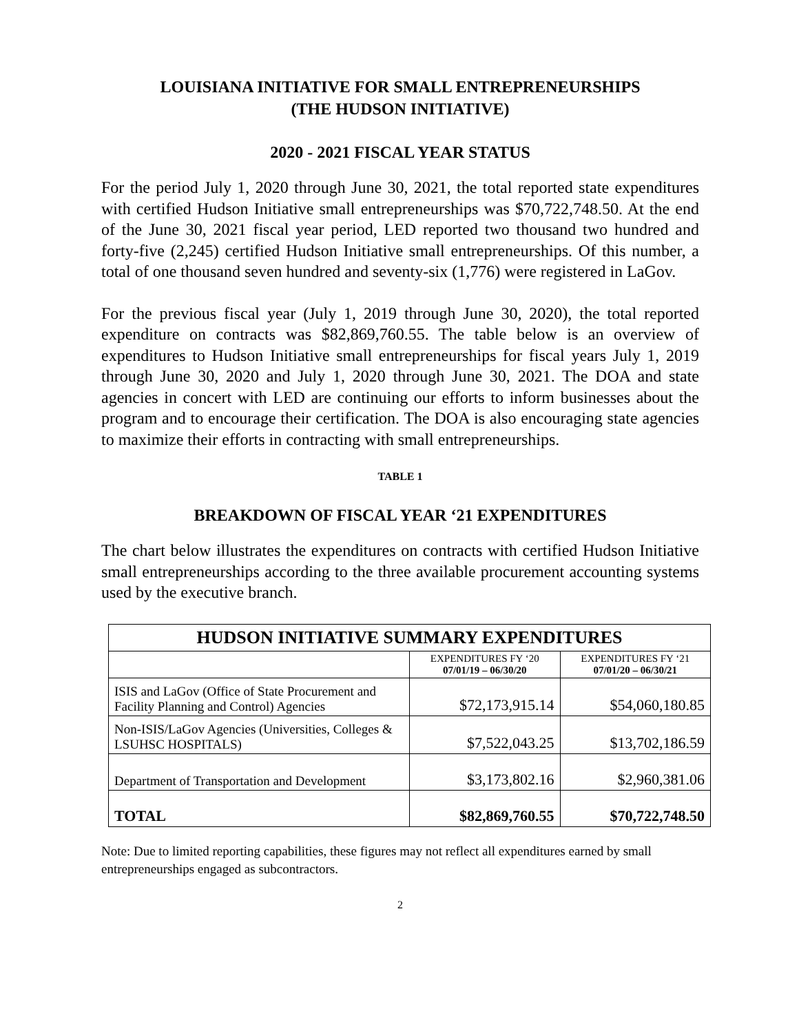LOUISIANA INITIATIVE FOR SMALL ENTREPRENEURSHIPS
(THE HUDSON INITIATIVE)
2020 - 2021 FISCAL YEAR STATUS
For the period July 1, 2020 through June 30, 2021, the total reported state expenditures with certified Hudson Initiative small entrepreneurships was $70,722,748.50. At the end of the June 30, 2021 fiscal year period, LED reported two thousand two hundred and forty-five (2,245) certified Hudson Initiative small entrepreneurships. Of this number, a total of one thousand seven hundred and seventy-six (1,776) were registered in LaGov.
For the previous fiscal year (July 1, 2019 through June 30, 2020), the total reported expenditure on contracts was $82,869,760.55. The table below is an overview of expenditures to Hudson Initiative small entrepreneurships for fiscal years July 1, 2019 through June 30, 2020 and July 1, 2020 through June 30, 2021. The DOA and state agencies in concert with LED are continuing our efforts to inform businesses about the program and to encourage their certification. The DOA is also encouraging state agencies to maximize their efforts in contracting with small entrepreneurships.
TABLE 1
BREAKDOWN OF FISCAL YEAR ‘21 EXPENDITURES
The chart below illustrates the expenditures on contracts with certified Hudson Initiative small entrepreneurships according to the three available procurement accounting systems used by the executive branch.
| HUDSON INITIATIVE SUMMARY EXPENDITURES | | |
| --- | --- | --- |
| | EXPENDITURES FY ‘20 07/01/19 – 06/30/20 | EXPENDITURES FY ‘21 07/01/20 – 06/30/21 |
| ISIS and LaGov (Office of State Procurement and Facility Planning and Control) Agencies | $72,173,915.14 | $54,060,180.85 |
| Non-ISIS/LaGov Agencies (Universities, Colleges & LSUHSC HOSPITALS) | $7,522,043.25 | $13,702,186.59 |
| Department of Transportation and Development | $3,173,802.16 | $2,960,381.06 |
| TOTAL | $82,869,760.55 | $70,722,748.50 |
Note: Due to limited reporting capabilities, these figures may not reflect all expenditures earned by small entrepreneurships engaged as subcontractors.
2